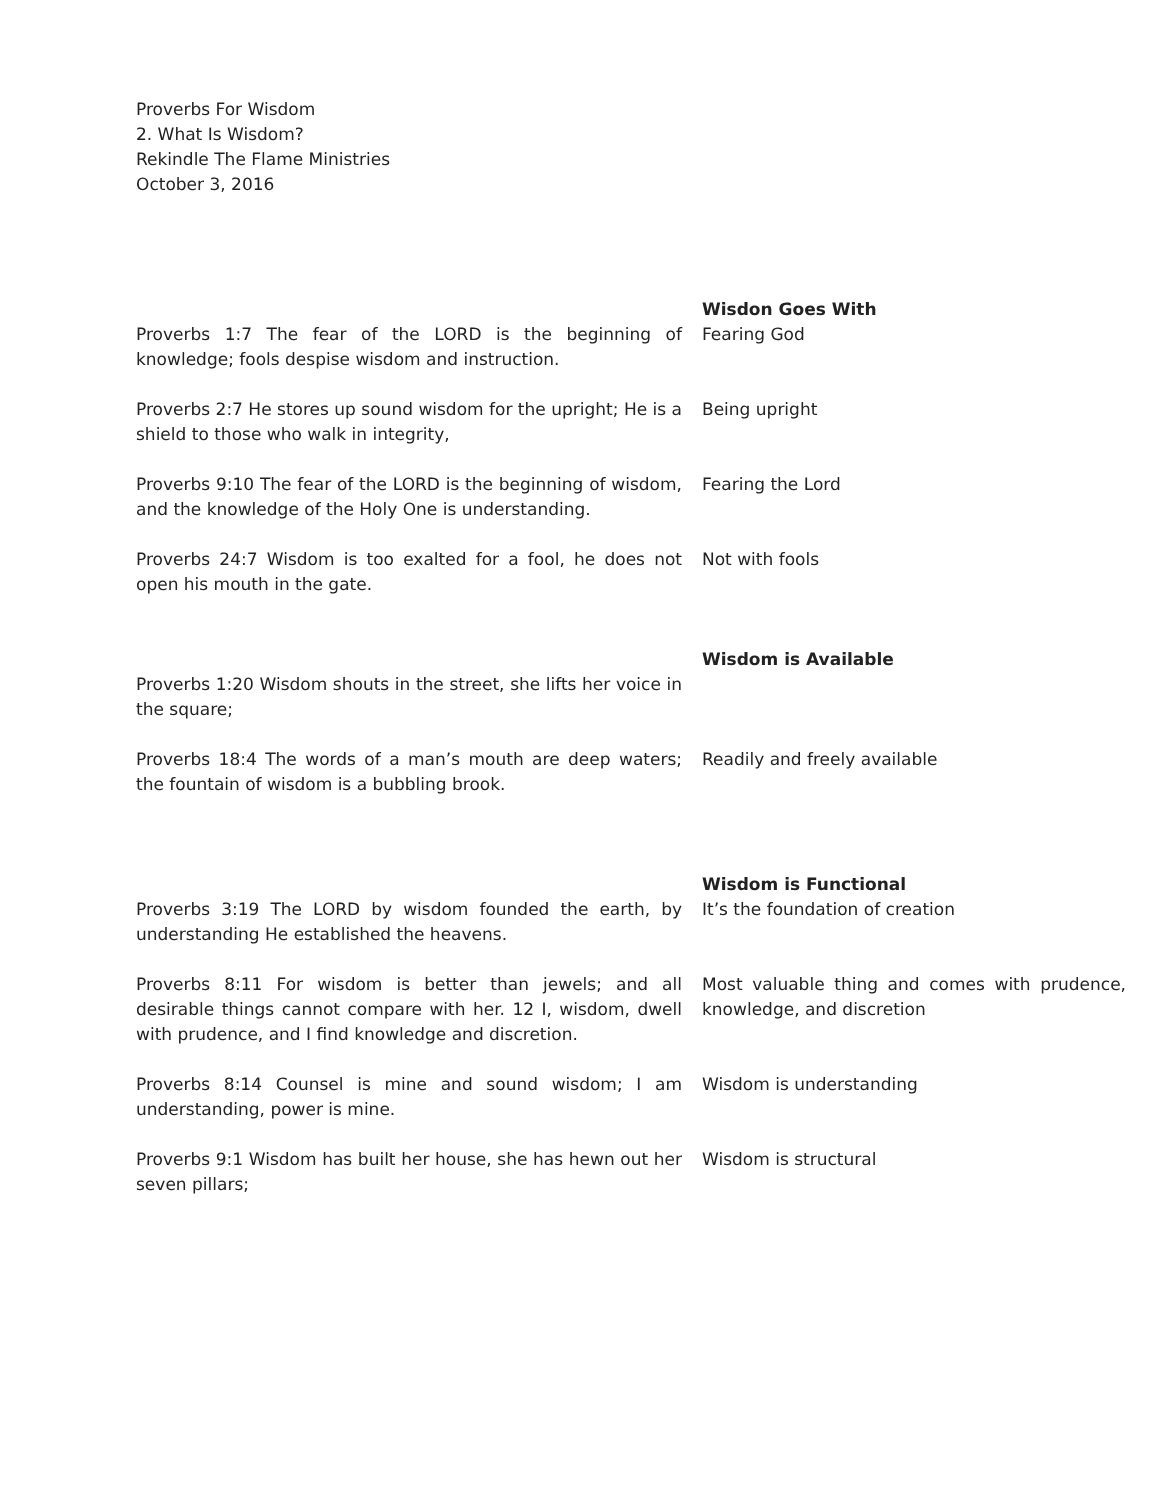Proverbs For Wisdom
2. What Is Wisdom?
Rekindle The Flame Ministries
October 3, 2016
| | Wisdon Goes With |
| Proverbs 1:7 The fear of the LORD is the beginning of knowledge; fools despise wisdom and instruction. | Fearing God |
| Proverbs 2:7 He stores up sound wisdom for the upright; He is a shield to those who walk in integrity, | Being upright |
| Proverbs 9:10 The fear of the LORD is the beginning of wisdom, and the knowledge of the Holy One is understanding. | Fearing the Lord |
| Proverbs 24:7 Wisdom is too exalted for a fool, he does not open his mouth in the gate. | Not with fools |
| | Wisdom is Available |
| Proverbs 1:20 Wisdom shouts in the street, she lifts her voice in the square; | |
| Proverbs 18:4 The words of a man’s mouth are deep waters; the fountain of wisdom is a bubbling brook. | Readily and freely available |
| | Wisdom is Functional |
| Proverbs 3:19 The LORD by wisdom founded the earth, by understanding He established the heavens. | It’s the foundation of creation |
| Proverbs 8:11 For wisdom is better than jewels; and all desirable things cannot compare with her. 12 I, wisdom, dwell with prudence, and I find knowledge and discretion. | Most valuable thing and comes with prudence, knowledge, and discretion |
| Proverbs 8:14 Counsel is mine and sound wisdom; I am understanding, power is mine. | Wisdom is understanding |
| Proverbs 9:1 Wisdom has built her house, she has hewn out her seven pillars; | Wisdom is structural |